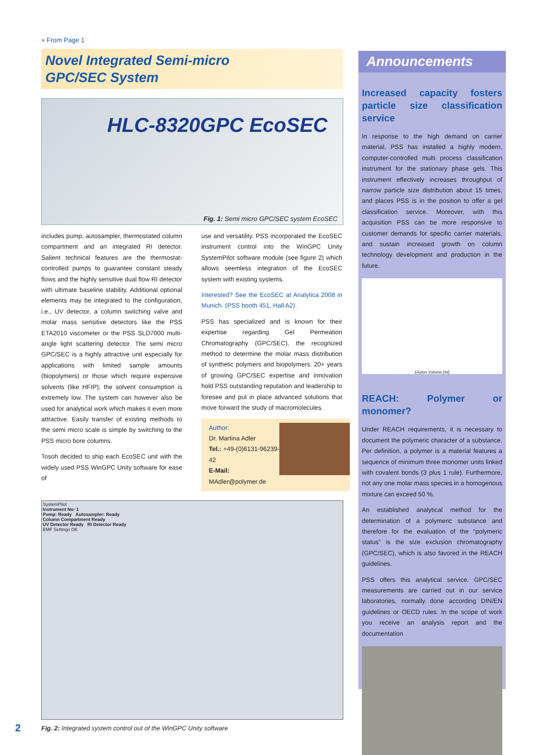» From Page 1
Novel Integrated Semi-micro
GPC/SEC System
HLC-8320GPC EcoSEC
Fig. 1: Semi micro GPC/SEC system EcoSEC
includes pump, autosampler, thermostated column compartment and an integrated RI detector. Salient technical features are the thermostat-controlled pumps to guarantee constant steady flows and the highly sensitive dual flow RI detector with ultimate baseline stability. Additional optional elements may be integrated to the configuration, i.e., UV detector, a column switching valve and molar mass sensitive detectors like the PSS ETA2010 viscometer or the PSS SLD7000 multi-angle light scattering detector. The semi micro GPC/SEC is a highly attractive unit especially for applications with limited sample amounts (biopolymers) or those which require expensive solvents (like HFIP); the solvent consumption is extremely low. The system can however also be used for analytical work which makes it even more attractive. Easily transfer of existing methods to the semi micro scale is simple by switching to the PSS micro bore columns.
Tosoh decided to ship each EcoSEC unit with the widely used PSS WinGPC Unity software for ease of
use and versatility. PSS incorporated the EcoSEC instrument control into the WinGPC Unity SystemPilot software module (see figure 2) which allows seemless integration of the EcoSEC system with existing systems.
Interested? See the EcoSEC at Analytica 2008 in Munich. (PSS booth 451, Hall A2).
PSS has specialized and is known for their expertise regarding Gel Permeation Chromatography (GPC/SEC), the recognized method to determine the molar mass distribution of synthetic polymers and biopolymers. 20+ years of growing GPC/SEC expertise and innovation hold PSS outstanding reputation and leadership to foresee and put in place advanced solutions that move forward the study of macromolecules.
Author:
Dr. Martina Adler
Tel.: +49-(0)6131-96239-42
E-Mail: MAdler@polymer.de
SystemPilot
Instrument No: 1
Pump: Ready Autosampler: Ready
Column Compartment Ready
UV Detector Ready RI Detector Ready
EMF Settings OK
Fig. 2: Integrated system control out of the WinGPC Unity software
Announcements
Increased capacity fosters particle size classification service
In response to the high demand on carrier material, PSS has installed a highly modern, computer-controlled multi process classification instrument for the stationary phase gels. This instrument effectively increases throughput of narrow particle size distribution about 15 times, and places PSS is in the position to offer a gel classification service. Moreover, with this acquisition PSS can be more responsive to customer demands for specific carrier materials, and sustain increased growth on column technology development and production in the future.
Elution Volume [ml]
REACH: Polymer or monomer?
Under REACH requirements, it is necessary to document the polymeric character of a substance. Per definition, a polymer is a material features a sequence of minimum three monomer units linked with covalent bonds (3 plus 1 rule). Furthermore, not any one molar mass species in a homogenous mixture can exceed 50 %.
An established analytical method for the determination of a polymeric substance and therefore for the evaluation of the “polymeric status” is the size exclusion chromatography (GPC/SEC), which is also favored in the REACH guidelines.
PSS offers this analytical service. GPC/SEC measurements are carried out in our service laboratories, normally done according DIN/EN guidelines or OECD rules. In the scope of work you receive an analysis report and the documentation
2